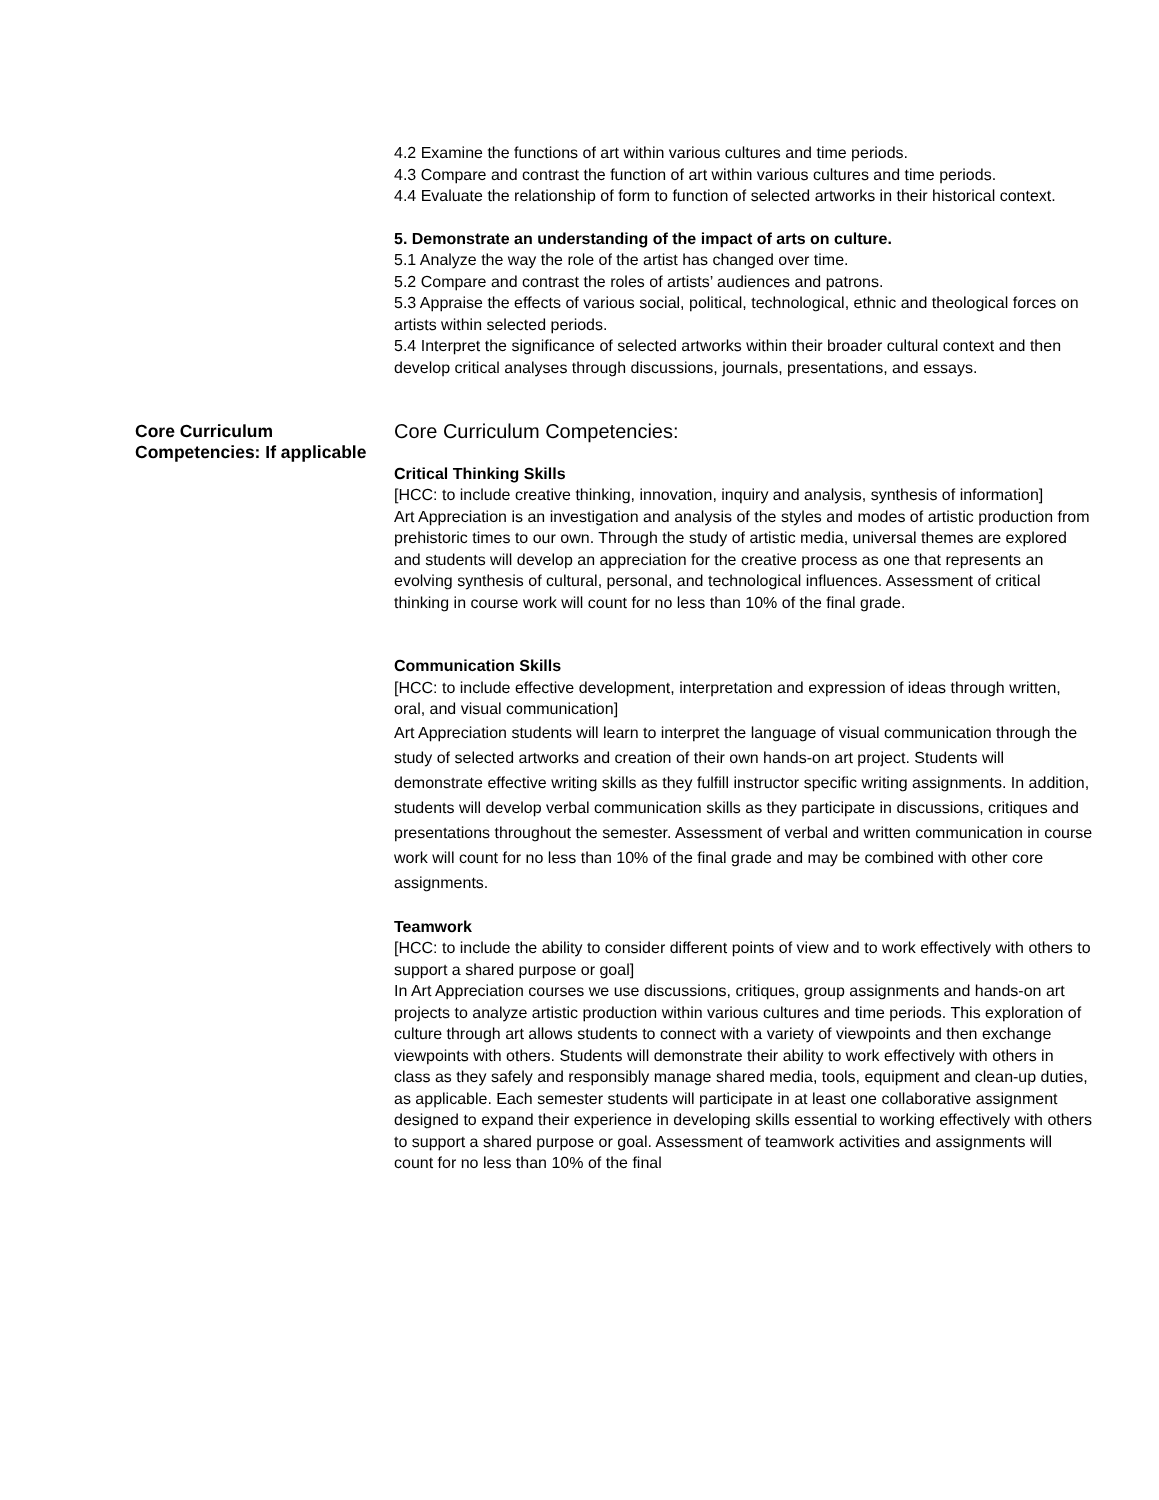4.2 Examine the functions of art within various cultures and time periods.
4.3 Compare and contrast the function of art within various cultures and time periods.
4.4 Evaluate the relationship of form to function of selected artworks in their historical context.
5. Demonstrate an understanding of the impact of arts on culture.
5.1 Analyze the way the role of the artist has changed over time.
5.2 Compare and contrast the roles of artists’ audiences and patrons.
5.3 Appraise the effects of various social, political, technological, ethnic and theological forces on artists within selected periods.
5.4 Interpret the significance of selected artworks within their broader cultural context and then develop critical analyses through discussions, journals, presentations, and essays.
Core Curriculum Competencies: If applicable
Core Curriculum Competencies:
Critical Thinking Skills
[HCC: to include creative thinking, innovation, inquiry and analysis, synthesis of information]
Art Appreciation is an investigation and analysis of the styles and modes of artistic production from prehistoric times to our own. Through the study of artistic media, universal themes are explored and students will develop an appreciation for the creative process as one that represents an evolving synthesis of cultural, personal, and technological influences. Assessment of critical thinking in course work will count for no less than 10% of the final grade.
Communication Skills
[HCC: to include effective development, interpretation and expression of ideas through written, oral, and visual communication]
Art Appreciation students will learn to interpret the language of visual communication through the study of selected artworks and creation of their own hands-on art project. Students will demonstrate effective writing skills as they fulfill instructor specific writing assignments. In addition, students will develop verbal communication skills as they participate in discussions, critiques and presentations throughout the semester. Assessment of verbal and written communication in course work will count for no less than 10% of the final grade and may be combined with other core assignments.
Teamwork
[HCC: to include the ability to consider different points of view and to work effectively with others to support a shared purpose or goal]
In Art Appreciation courses we use discussions, critiques, group assignments and hands-on art projects to analyze artistic production within various cultures and time periods. This exploration of culture through art allows students to connect with a variety of viewpoints and then exchange viewpoints with others. Students will demonstrate their ability to work effectively with others in class as they safely and responsibly manage shared media, tools, equipment and clean-up duties, as applicable. Each semester students will participate in at least one collaborative assignment designed to expand their experience in developing skills essential to working effectively with others to support a shared purpose or goal. Assessment of teamwork activities and assignments will count for no less than 10% of the final